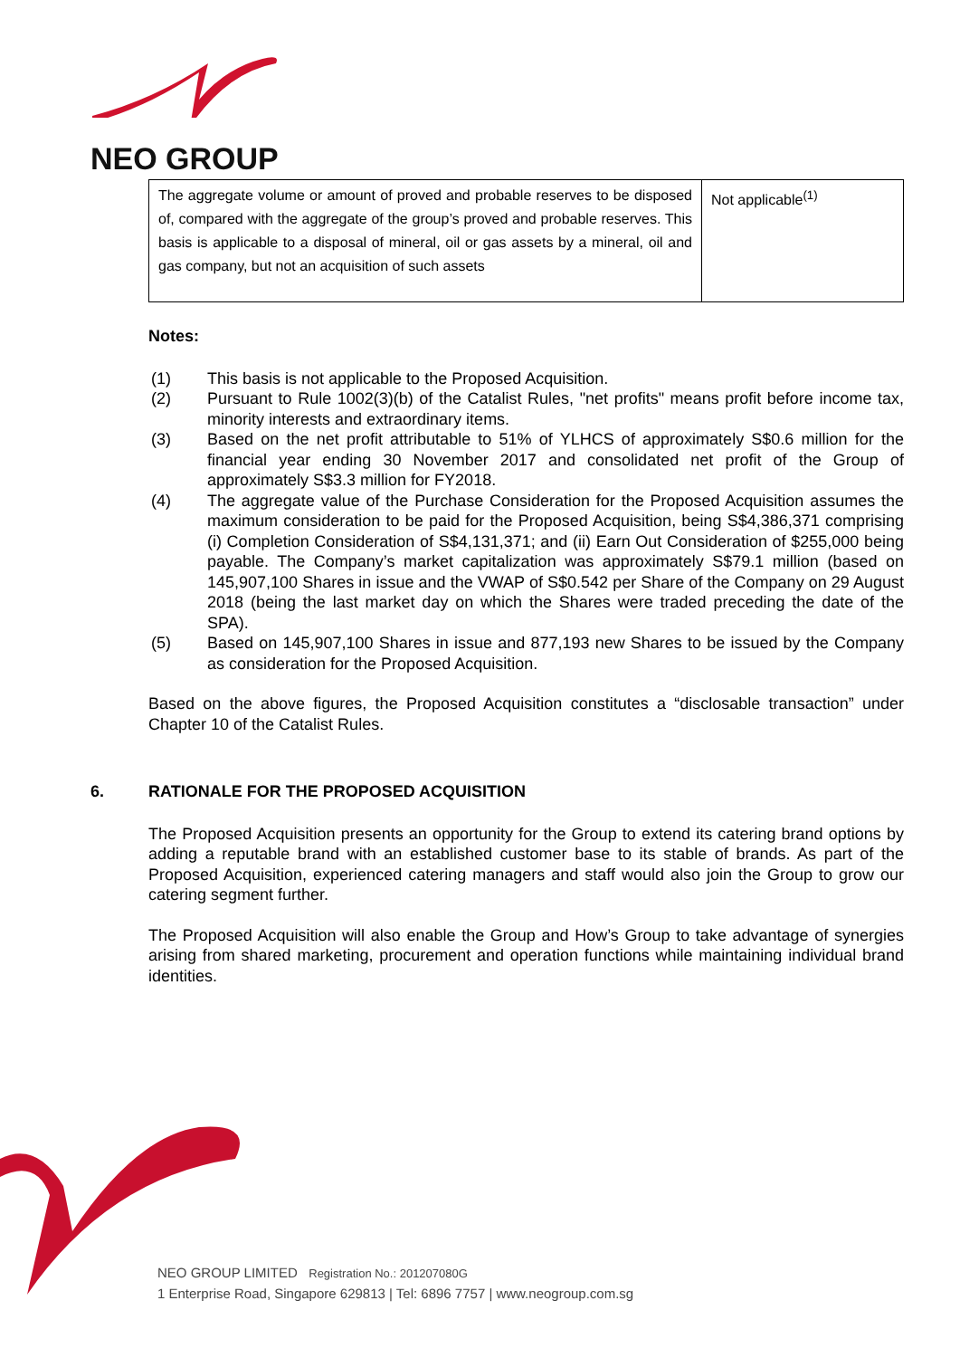NEO GROUP
| The aggregate volume or amount of proved and probable reserves to be disposed of, compared with the aggregate of the group’s proved and probable reserves. This basis is applicable to a disposal of mineral, oil or gas assets by a mineral, oil and gas company, but not an acquisition of such assets | Not applicable<sup>(1)</sup> |
Notes:
(1) This basis is not applicable to the Proposed Acquisition.
(2) Pursuant to Rule 1002(3)(b) of the Catalist Rules, "net profits" means profit before income tax, minority interests and extraordinary items.
(3) Based on the net profit attributable to 51% of YLHCS of approximately S$0.6 million for the financial year ending 30 November 2017 and consolidated net profit of the Group of approximately S$3.3 million for FY2018.
(4) The aggregate value of the Purchase Consideration for the Proposed Acquisition assumes the maximum consideration to be paid for the Proposed Acquisition, being S$4,386,371 comprising (i) Completion Consideration of S$4,131,371; and (ii) Earn Out Consideration of $255,000 being payable. The Company’s market capitalization was approximately S$79.1 million (based on 145,907,100 Shares in issue and the VWAP of S$0.542 per Share of the Company on 29 August 2018 (being the last market day on which the Shares were traded preceding the date of the SPA).
(5) Based on 145,907,100 Shares in issue and 877,193 new Shares to be issued by the Company as consideration for the Proposed Acquisition.
Based on the above figures, the Proposed Acquisition constitutes a “disclosable transaction” under Chapter 10 of the Catalist Rules.
6. RATIONALE FOR THE PROPOSED ACQUISITION
The Proposed Acquisition presents an opportunity for the Group to extend its catering brand options by adding a reputable brand with an established customer base to its stable of brands. As part of the Proposed Acquisition, experienced catering managers and staff would also join the Group to grow our catering segment further.
The Proposed Acquisition will also enable the Group and How’s Group to take advantage of synergies arising from shared marketing, procurement and operation functions while maintaining individual brand identities.
NEO GROUP LIMITED Registration No.: 201207080G
1 Enterprise Road, Singapore 629813 | Tel: 6896 7757 | www.neogroup.com.sg